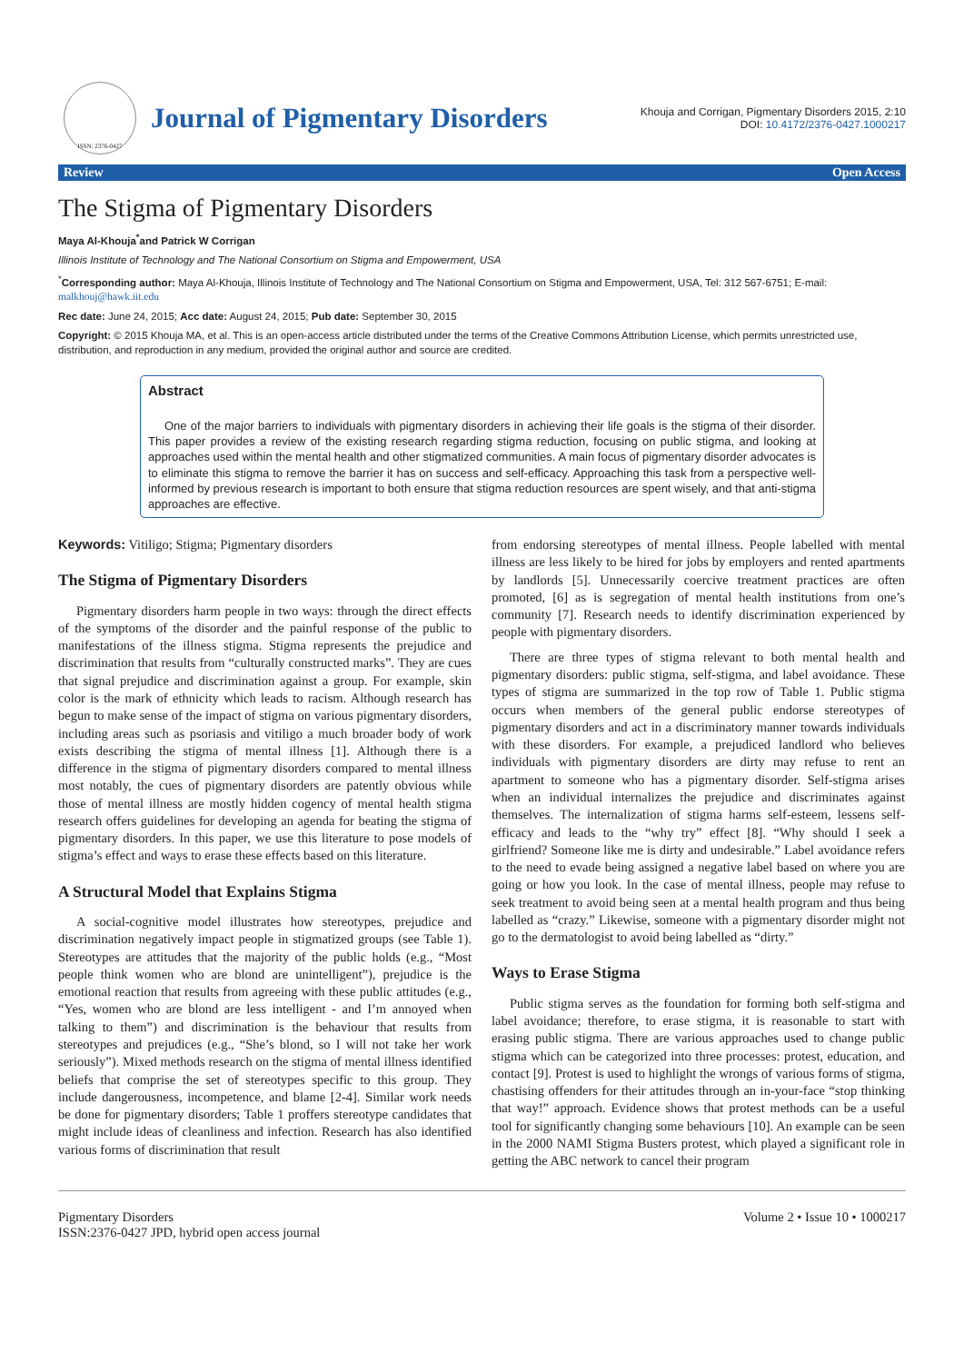ISSN: 2376-0427
Journal of Pigmentary Disorders
Khouja and Corrigan, Pigmentary Disorders 2015, 2:10
DOI: 10.4172/2376-0427.1000217
Review Open Access
The Stigma of Pigmentary Disorders
Maya Al-Khouja<sup>*</sup>and Patrick W Corrigan
Illinois Institute of Technology and The National Consortium on Stigma and Empowerment, USA
<sup>*</sup> Corresponding author: Maya Al-Khouja, Illinois Institute of Technology and The National Consortium on Stigma and Empowerment, USA, Tel: 312 567-6751; E-mail: malkhouj@hawk.iit.edu
Rec date: June 24, 2015; Acc date: August 24, 2015; Pub date: September 30, 2015
Copyright: © 2015 Khouja MA, et al. This is an open-access article distributed under the terms of the Creative Commons Attribution License, which permits unrestricted use, distribution, and reproduction in any medium, provided the original author and source are credited.
Abstract
One of the major barriers to individuals with pigmentary disorders in achieving their life goals is the stigma of their disorder. This paper provides a review of the existing research regarding stigma reduction, focusing on public stigma, and looking at approaches used within the mental health and other stigmatized communities. A main focus of pigmentary disorder advocates is to eliminate this stigma to remove the barrier it has on success and self-efficacy. Approaching this task from a perspective well-informed by previous research is important to both ensure that stigma reduction resources are spent wisely, and that anti-stigma approaches are effective.
Keywords: Vitiligo; Stigma; Pigmentary disorders
The Stigma of Pigmentary Disorders
Pigmentary disorders harm people in two ways: through the direct effects of the symptoms of the disorder and the painful response of the public to manifestations of the illness stigma. Stigma represents the prejudice and discrimination that results from “culturally constructed marks”. They are cues that signal prejudice and discrimination against a group. For example, skin color is the mark of ethnicity which leads to racism. Although research has begun to make sense of the impact of stigma on various pigmentary disorders, including areas such as psoriasis and vitiligo a much broader body of work exists describing the stigma of mental illness [1]. Although there is a difference in the stigma of pigmentary disorders compared to mental illness most notably, the cues of pigmentary disorders are patently obvious while those of mental illness are mostly hidden cogency of mental health stigma research offers guidelines for developing an agenda for beating the stigma of pigmentary disorders. In this paper, we use this literature to pose models of stigma’s effect and ways to erase these effects based on this literature.
A Structural Model that Explains Stigma
A social-cognitive model illustrates how stereotypes, prejudice and discrimination negatively impact people in stigmatized groups (see Table 1). Stereotypes are attitudes that the majority of the public holds (e.g., “Most people think women who are blond are unintelligent”), prejudice is the emotional reaction that results from agreeing with these public attitudes (e.g., “Yes, women who are blond are less intelligent - and I’m annoyed when talking to them”) and discrimination is the behaviour that results from stereotypes and prejudices (e.g., “She’s blond, so I will not take her work seriously”). Mixed methods research on the stigma of mental illness identified beliefs that comprise the set of stereotypes specific to this group. They include dangerousness, incompetence, and blame [2-4]. Similar work needs be done for pigmentary disorders; Table 1 proffers stereotype candidates that might include ideas of cleanliness and infection. Research has also identified various forms of discrimination that result
from endorsing stereotypes of mental illness. People labelled with mental illness are less likely to be hired for jobs by employers and rented apartments by landlords [5]. Unnecessarily coercive treatment practices are often promoted, [6] as is segregation of mental health institutions from one’s community [7]. Research needs to identify discrimination experienced by people with pigmentary disorders.
There are three types of stigma relevant to both mental health and pigmentary disorders: public stigma, self-stigma, and label avoidance. These types of stigma are summarized in the top row of Table 1. Public stigma occurs when members of the general public endorse stereotypes of pigmentary disorders and act in a discriminatory manner towards individuals with these disorders. For example, a prejudiced landlord who believes individuals with pigmentary disorders are dirty may refuse to rent an apartment to someone who has a pigmentary disorder. Self-stigma arises when an individual internalizes the prejudice and discriminates against themselves. The internalization of stigma harms self-esteem, lessens self-efficacy and leads to the “why try” effect [8]. “Why should I seek a girlfriend? Someone like me is dirty and undesirable.” Label avoidance refers to the need to evade being assigned a negative label based on where you are going or how you look. In the case of mental illness, people may refuse to seek treatment to avoid being seen at a mental health program and thus being labelled as “crazy.” Likewise, someone with a pigmentary disorder might not go to the dermatologist to avoid being labelled as “dirty.”
Ways to Erase Stigma
Public stigma serves as the foundation for forming both self-stigma and label avoidance; therefore, to erase stigma, it is reasonable to start with erasing public stigma. There are various approaches used to change public stigma which can be categorized into three processes: protest, education, and contact [9]. Protest is used to highlight the wrongs of various forms of stigma, chastising offenders for their attitudes through an in-your-face “stop thinking that way!” approach. Evidence shows that protest methods can be a useful tool for significantly changing some behaviours [10]. An example can be seen in the 2000 NAMI Stigma Busters protest, which played a significant role in getting the ABC network to cancel their program
Pigmentary Disorders
ISSN:2376-0427 JPD, hybrid open access journal
Volume 2 • Issue 10 • 1000217